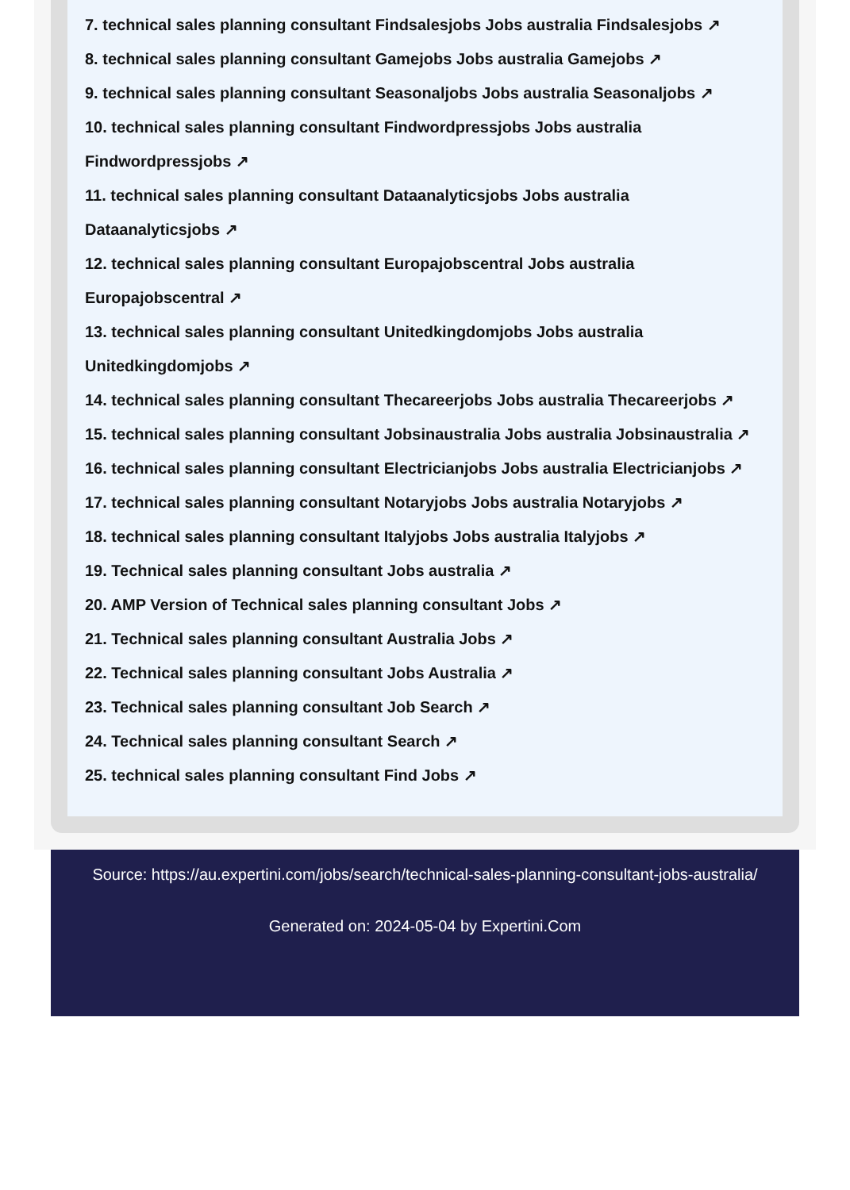7. technical sales planning consultant Findsalesjobs Jobs australia Findsalesjobs ↗
8. technical sales planning consultant Gamejobs Jobs australia Gamejobs ↗
9. technical sales planning consultant Seasonaljobs Jobs australia Seasonaljobs ↗
10. technical sales planning consultant Findwordpressjobs Jobs australia Findwordpressjobs ↗
11. technical sales planning consultant Dataanalyticsjobs Jobs australia Dataanalyticsjobs ↗
12. technical sales planning consultant Europajobscentral Jobs australia Europajobscentral ↗
13. technical sales planning consultant Unitedkingdomjobs Jobs australia Unitedkingdomjobs ↗
14. technical sales planning consultant Thecareerjobs Jobs australia Thecareerjobs ↗
15. technical sales planning consultant Jobsinaustralia Jobs australia Jobsinaustralia ↗
16. technical sales planning consultant Electricianjobs Jobs australia Electricianjobs ↗
17. technical sales planning consultant Notaryjobs Jobs australia Notaryjobs ↗
18. technical sales planning consultant Italyjobs Jobs australia Italyjobs ↗
19. Technical sales planning consultant Jobs australia ↗
20. AMP Version of Technical sales planning consultant Jobs ↗
21. Technical sales planning consultant Australia Jobs ↗
22. Technical sales planning consultant Jobs Australia ↗
23. Technical sales planning consultant Job Search ↗
24. Technical sales planning consultant Search ↗
25. technical sales planning consultant Find Jobs ↗
Source: https://au.expertini.com/jobs/search/technical-sales-planning-consultant-jobs-australia/
Generated on: 2024-05-04 by Expertini.Com